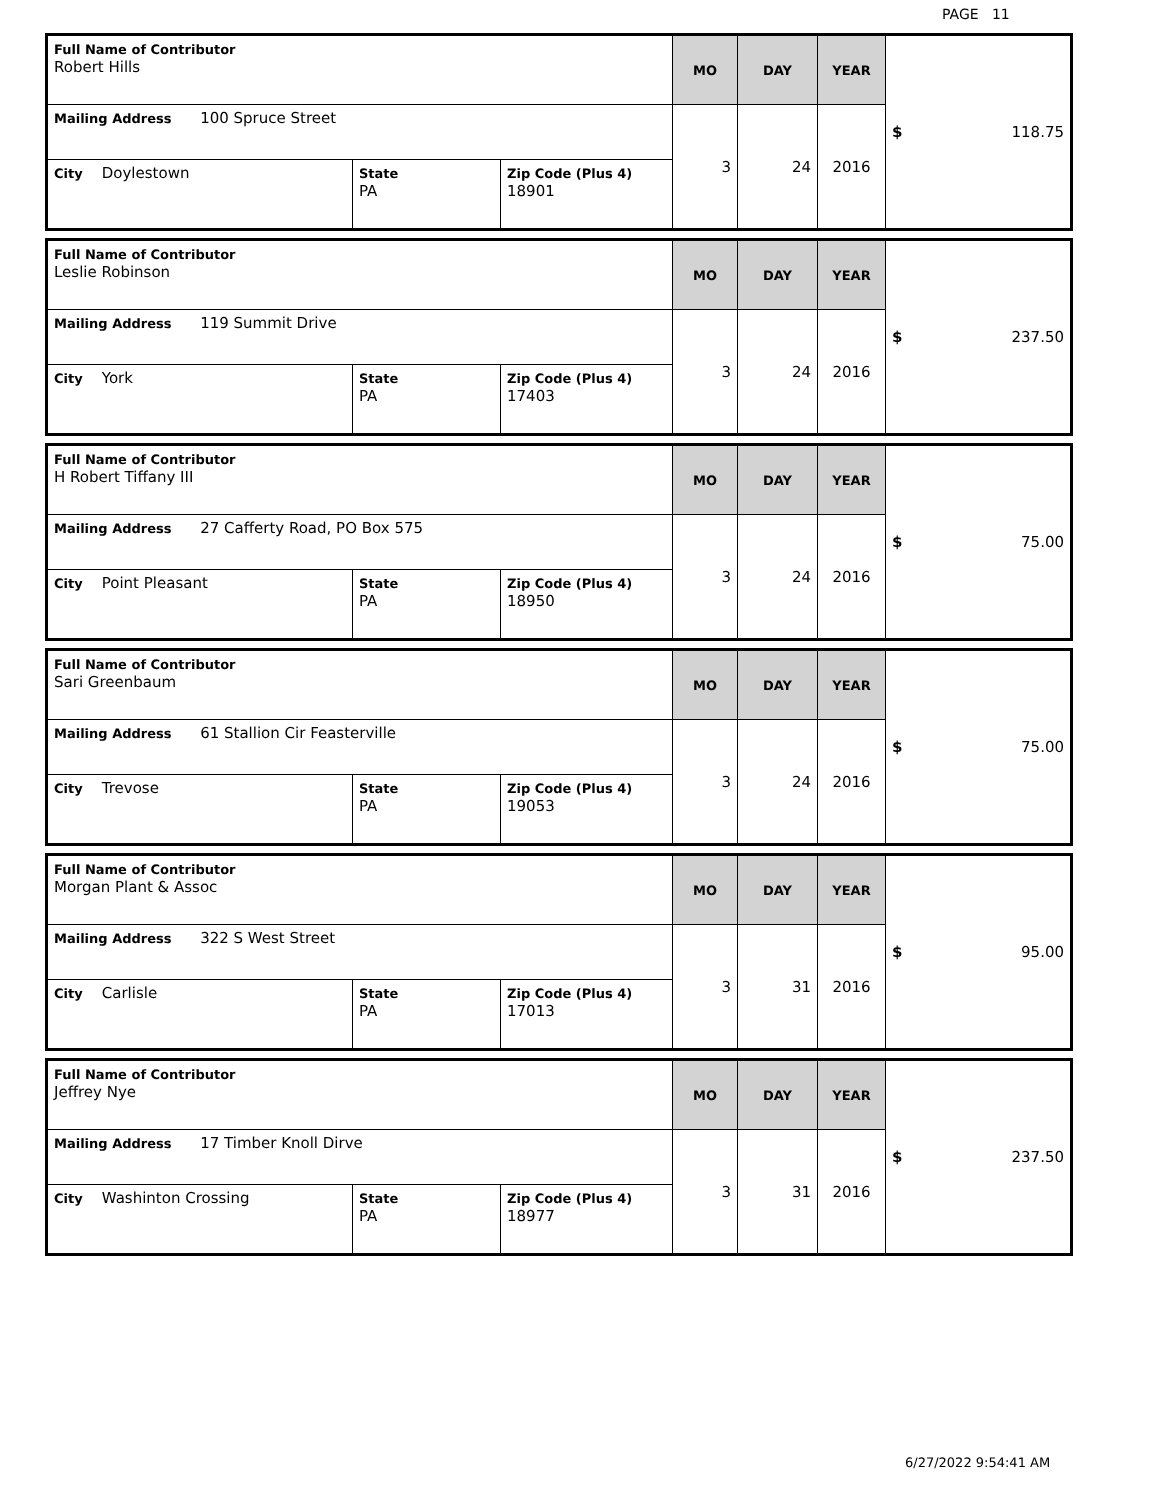PAGE 11
| Full Name of Contributor Robert Hills | | | MO | DAY | YEAR | $ 118.75 |
| Mailing Address 100 Spruce Street | | | 3 | 24 | 2016 | |
| City Doylestown | State PA | Zip Code (Plus 4) 18901 | | | | |
| Full Name of Contributor Leslie Robinson | | | MO | DAY | YEAR | $ 237.50 |
| Mailing Address 119 Summit Drive | | | 3 | 24 | 2016 | |
| City York | State PA | Zip Code (Plus 4) 17403 | | | | |
| Full Name of Contributor H Robert Tiffany III | | | MO | DAY | YEAR | $ 75.00 |
| Mailing Address 27 Cafferty Road, PO Box 575 | | | 3 | 24 | 2016 | |
| City Point Pleasant | State PA | Zip Code (Plus 4) 18950 | | | | |
| Full Name of Contributor Sari Greenbaum | | | MO | DAY | YEAR | $ 75.00 |
| Mailing Address 61 Stallion Cir Feasterville | | | 3 | 24 | 2016 | |
| City Trevose | State PA | Zip Code (Plus 4) 19053 | | | | |
| Full Name of Contributor Morgan Plant & Assoc | | | MO | DAY | YEAR | $ 95.00 |
| Mailing Address 322 S West Street | | | 3 | 31 | 2016 | |
| City Carlisle | State PA | Zip Code (Plus 4) 17013 | | | | |
| Full Name of Contributor Jeffrey Nye | | | MO | DAY | YEAR | $ 237.50 |
| Mailing Address 17 Timber Knoll Dirve | | | 3 | 31 | 2016 | |
| City Washinton Crossing | State PA | Zip Code (Plus 4) 18977 | | | | |
6/27/2022 9:54:41 AM